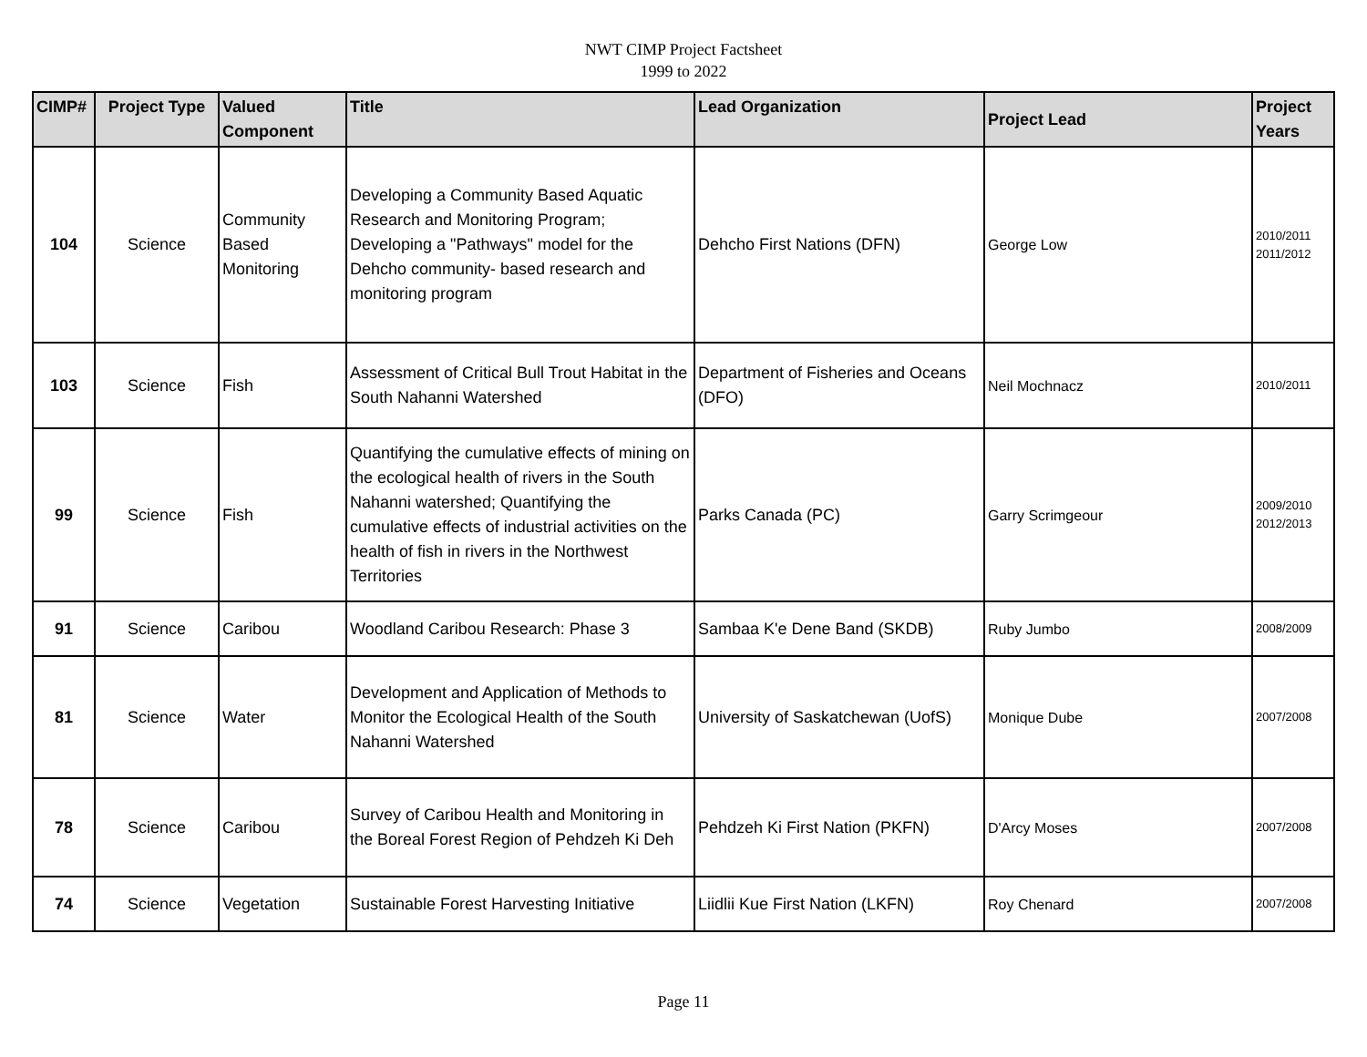NWT CIMP Project Factsheet
1999 to 2022
| CIMP# | Project Type | Valued Component | Title | Lead Organization | Project Lead | Project Years |
| --- | --- | --- | --- | --- | --- | --- |
| 104 | Science | Community Based Monitoring | Developing a Community Based Aquatic Research and Monitoring Program; Developing a "Pathways" model for the Dehcho community- based research and monitoring program | Dehcho First Nations (DFN) | George Low | 2010/2011 2011/2012 |
| 103 | Science | Fish | Assessment of Critical Bull Trout Habitat in the South Nahanni Watershed | Department of Fisheries and Oceans (DFO) | Neil Mochnacz | 2010/2011 |
| 99 | Science | Fish | Quantifying the cumulative effects of mining on the ecological health of rivers in the South Nahanni watershed; Quantifying the cumulative effects of industrial activities on the health of fish in rivers in the Northwest Territories | Parks Canada (PC) | Garry Scrimgeour | 2009/2010 2012/2013 |
| 91 | Science | Caribou | Woodland Caribou Research: Phase 3 | Sambaa K'e Dene Band (SKDB) | Ruby Jumbo | 2008/2009 |
| 81 | Science | Water | Development and Application of Methods to Monitor the Ecological Health of the South Nahanni Watershed | University of Saskatchewan (UofS) | Monique Dube | 2007/2008 |
| 78 | Science | Caribou | Survey of Caribou Health and Monitoring in the Boreal Forest Region of Pehdzeh Ki Deh | Pehdzeh Ki First Nation (PKFN) | D'Arcy Moses | 2007/2008 |
| 74 | Science | Vegetation | Sustainable Forest Harvesting Initiative | Liidlii Kue First Nation (LKFN) | Roy Chenard | 2007/2008 |
Page 11